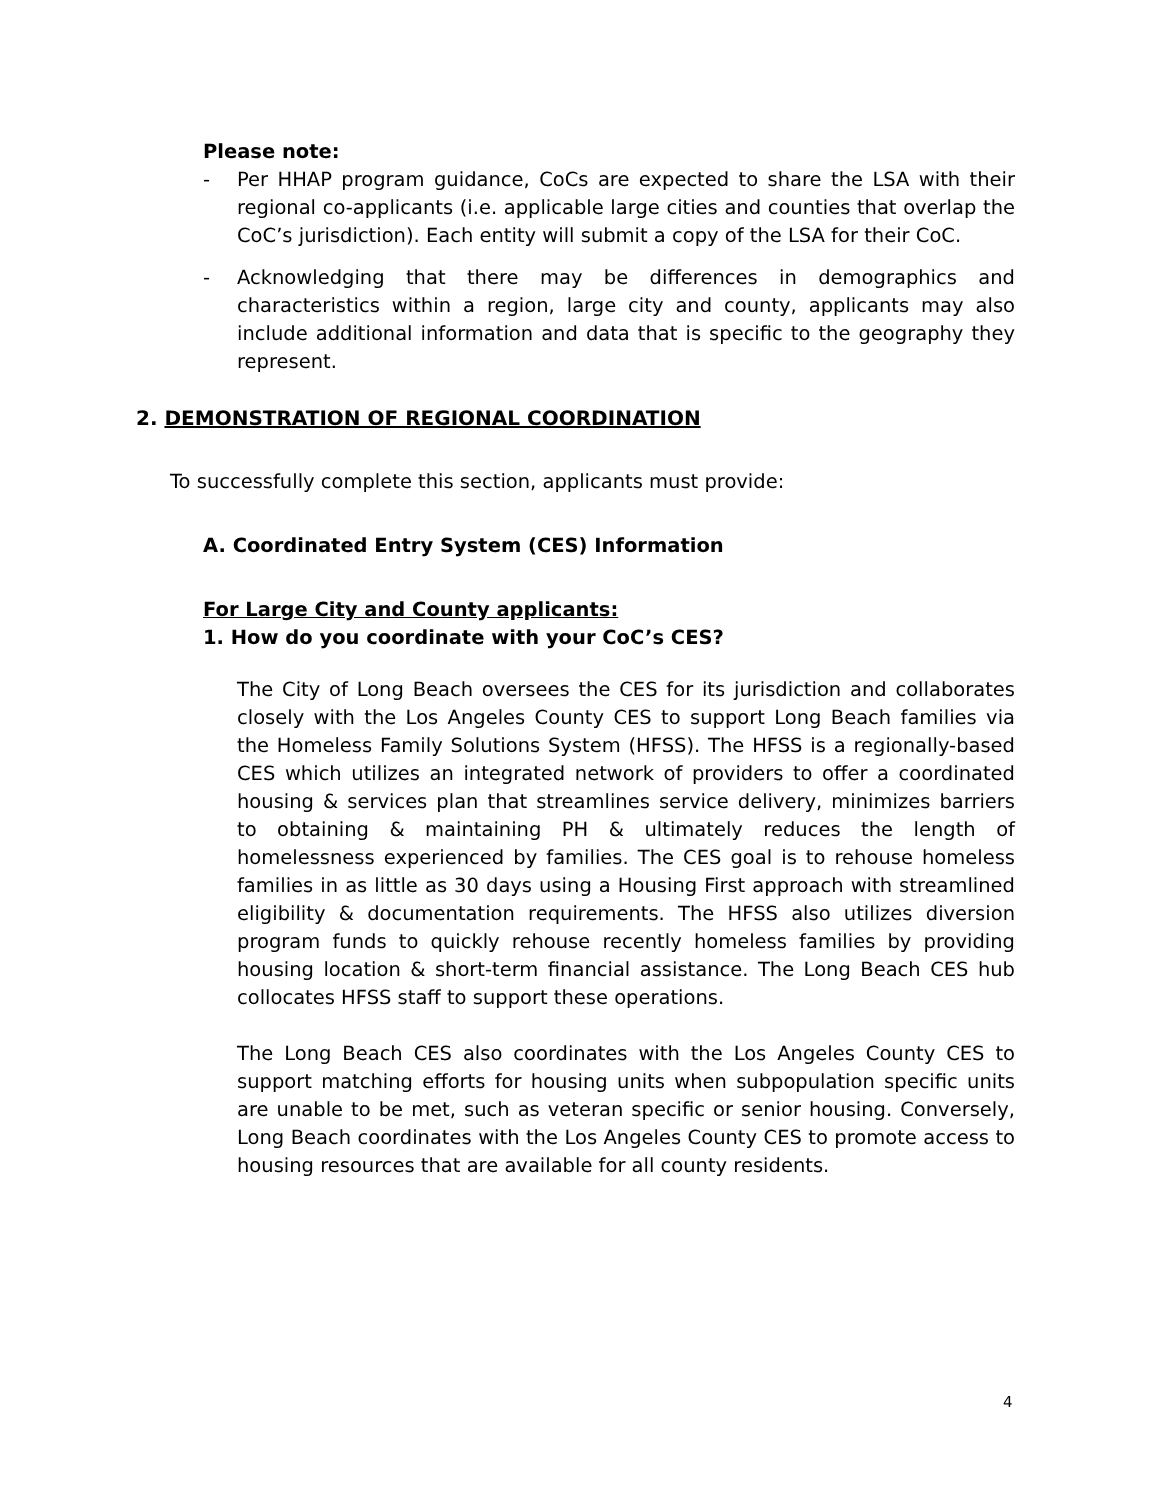Please note:
- Per HHAP program guidance, CoCs are expected to share the LSA with their regional co-applicants (i.e. applicable large cities and counties that overlap the CoC’s jurisdiction). Each entity will submit a copy of the LSA for their CoC.
- Acknowledging that there may be differences in demographics and characteristics within a region, large city and county, applicants may also include additional information and data that is specific to the geography they represent.
2. DEMONSTRATION OF REGIONAL COORDINATION
To successfully complete this section, applicants must provide:
A. Coordinated Entry System (CES) Information
For Large City and County applicants:
1. How do you coordinate with your CoC’s CES?
The City of Long Beach oversees the CES for its jurisdiction and collaborates closely with the Los Angeles County CES to support Long Beach families via the Homeless Family Solutions System (HFSS). The HFSS is a regionally-based CES which utilizes an integrated network of providers to offer a coordinated housing & services plan that streamlines service delivery, minimizes barriers to obtaining & maintaining PH & ultimately reduces the length of homelessness experienced by families. The CES goal is to rehouse homeless families in as little as 30 days using a Housing First approach with streamlined eligibility & documentation requirements. The HFSS also utilizes diversion program funds to quickly rehouse recently homeless families by providing housing location & short-term financial assistance. The Long Beach CES hub collocates HFSS staff to support these operations.
The Long Beach CES also coordinates with the Los Angeles County CES to support matching efforts for housing units when subpopulation specific units are unable to be met, such as veteran specific or senior housing. Conversely, Long Beach coordinates with the Los Angeles County CES to promote access to housing resources that are available for all county residents.
4